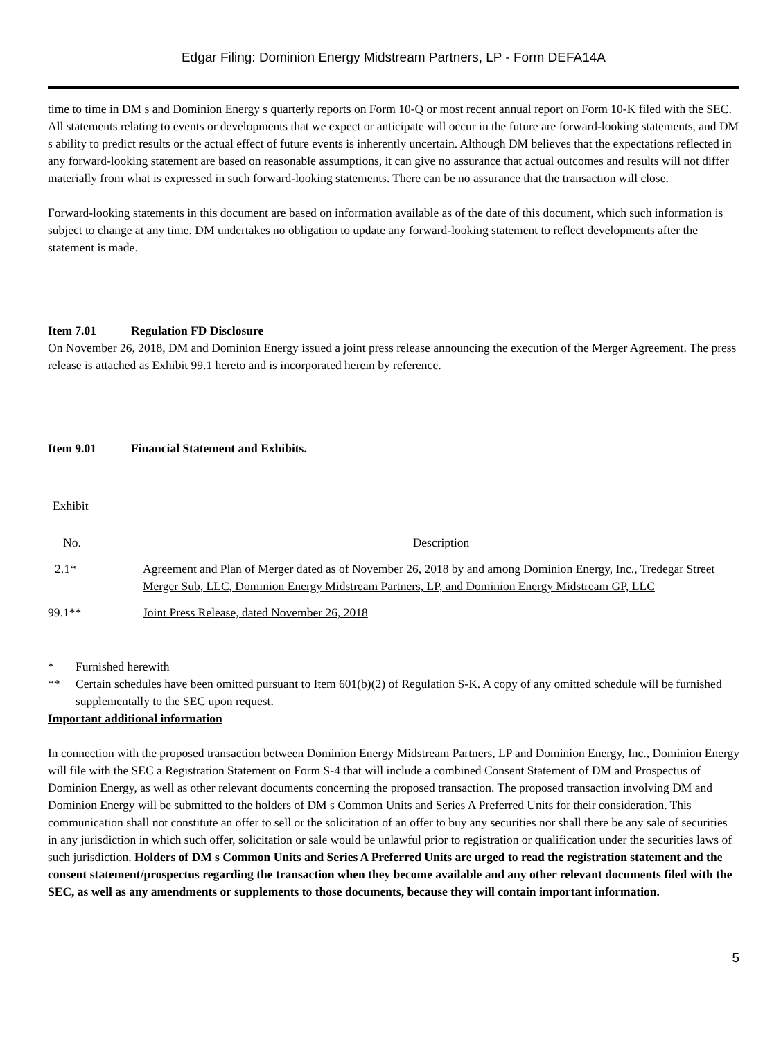Edgar Filing: Dominion Energy Midstream Partners, LP - Form DEFA14A
time to time in DM s and Dominion Energy s quarterly reports on Form 10-Q or most recent annual report on Form 10-K filed with the SEC. All statements relating to events or developments that we expect or anticipate will occur in the future are forward-looking statements, and DM s ability to predict results or the actual effect of future events is inherently uncertain. Although DM believes that the expectations reflected in any forward-looking statement are based on reasonable assumptions, it can give no assurance that actual outcomes and results will not differ materially from what is expressed in such forward-looking statements. There can be no assurance that the transaction will close.
Forward-looking statements in this document are based on information available as of the date of this document, which such information is subject to change at any time. DM undertakes no obligation to update any forward-looking statement to reflect developments after the statement is made.
Item 7.01 Regulation FD Disclosure
On November 26, 2018, DM and Dominion Energy issued a joint press release announcing the execution of the Merger Agreement. The press release is attached as Exhibit 99.1 hereto and is incorporated herein by reference.
Item 9.01 Financial Statement and Exhibits.
| Exhibit | |
| No. | Description |
| 2.1* | Agreement and Plan of Merger dated as of November 26, 2018 by and among Dominion Energy, Inc., Tredegar Street Merger Sub, LLC, Dominion Energy Midstream Partners, LP, and Dominion Energy Midstream GP, LLC |
| 99.1** | Joint Press Release, dated November 26, 2018 |
* Furnished herewith
** Certain schedules have been omitted pursuant to Item 601(b)(2) of Regulation S-K. A copy of any omitted schedule will be furnished supplementally to the SEC upon request.
Important additional information
In connection with the proposed transaction between Dominion Energy Midstream Partners, LP and Dominion Energy, Inc., Dominion Energy will file with the SEC a Registration Statement on Form S-4 that will include a combined Consent Statement of DM and Prospectus of Dominion Energy, as well as other relevant documents concerning the proposed transaction. The proposed transaction involving DM and Dominion Energy will be submitted to the holders of DM s Common Units and Series A Preferred Units for their consideration. This communication shall not constitute an offer to sell or the solicitation of an offer to buy any securities nor shall there be any sale of securities in any jurisdiction in which such offer, solicitation or sale would be unlawful prior to registration or qualification under the securities laws of such jurisdiction. Holders of DM s Common Units and Series A Preferred Units are urged to read the registration statement and the consent statement/prospectus regarding the transaction when they become available and any other relevant documents filed with the SEC, as well as any amendments or supplements to those documents, because they will contain important information.
5